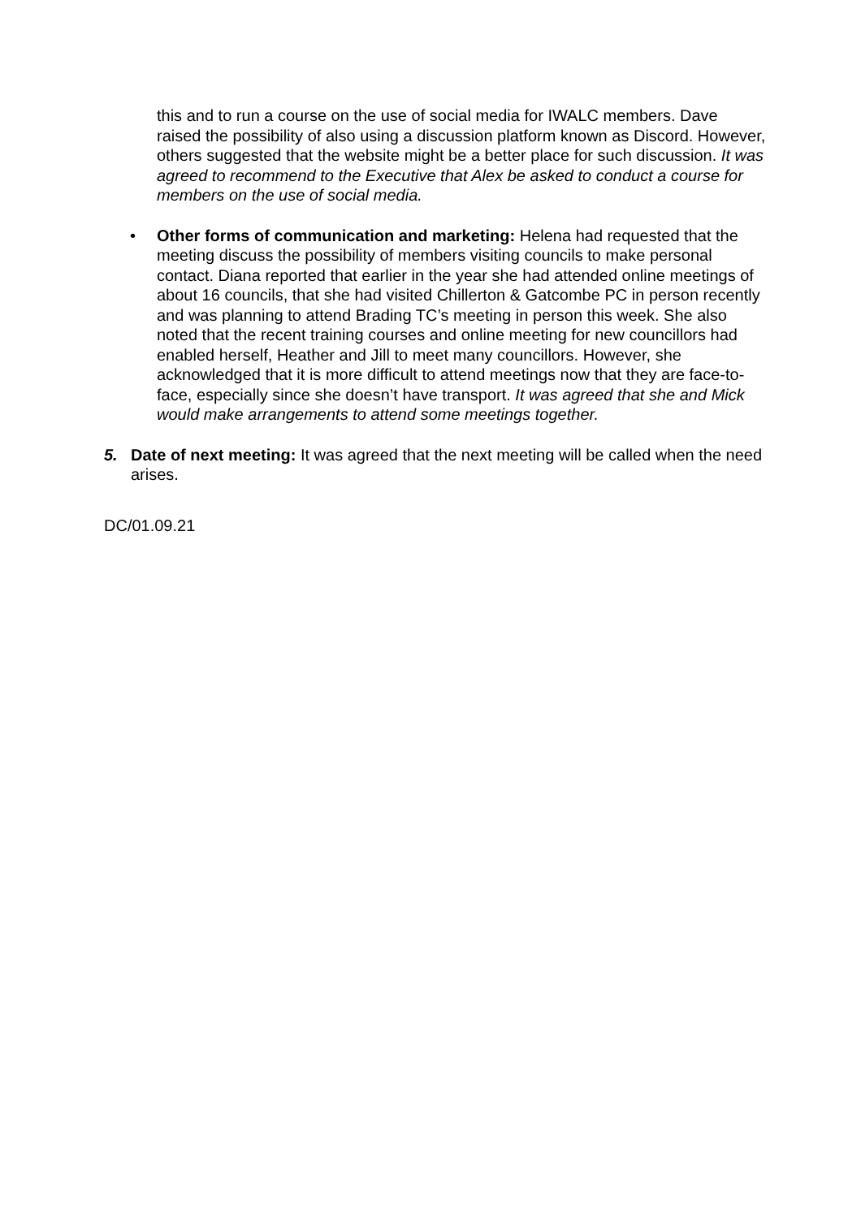this and to run a course on the use of social media for IWALC members. Dave raised the possibility of also using a discussion platform known as Discord. However, others suggested that the website might be a better place for such discussion. It was agreed to recommend to the Executive that Alex be asked to conduct a course for members on the use of social media.
• Other forms of communication and marketing: Helena had requested that the meeting discuss the possibility of members visiting councils to make personal contact. Diana reported that earlier in the year she had attended online meetings of about 16 councils, that she had visited Chillerton & Gatcombe PC in person recently and was planning to attend Brading TC’s meeting in person this week. She also noted that the recent training courses and online meeting for new councillors had enabled herself, Heather and Jill to meet many councillors. However, she acknowledged that it is more difficult to attend meetings now that they are face-to-face, especially since she doesn’t have transport. It was agreed that she and Mick would make arrangements to attend some meetings together.
5. Date of next meeting: It was agreed that the next meeting will be called when the need arises.
DC/01.09.21